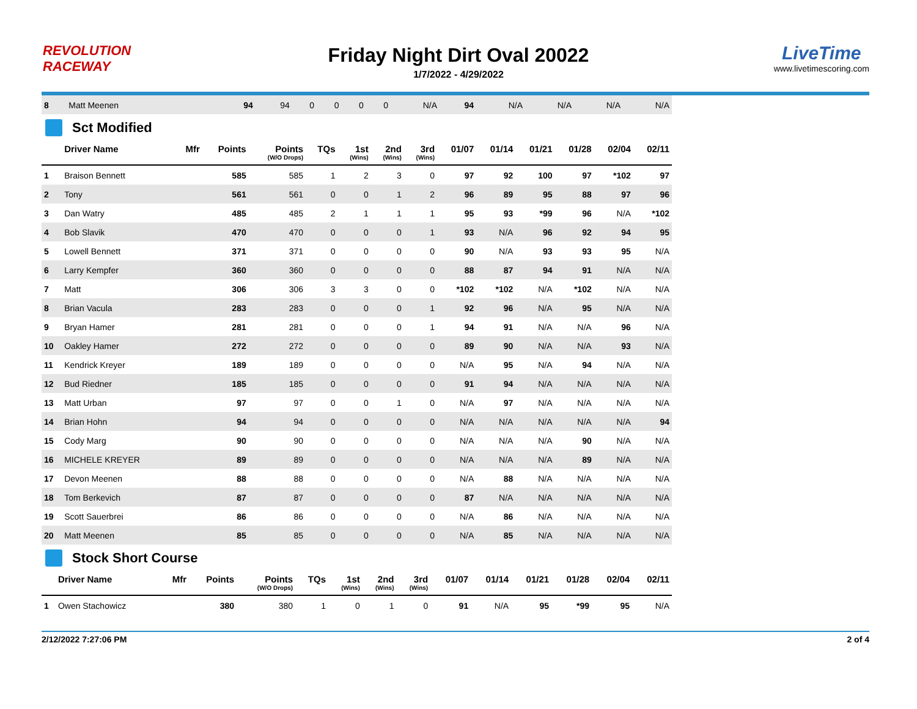REVOLUTION RACEWAY
Friday Night Dirt Oval 20022
1/7/2022 - 4/29/2022
LiveTime
www.livetimescoring.com
| 8 | Matt Meenen | | 94 | 94 | 0 | 0 | 0 | 0 | N/A | 94 | N/A | N/A | N/A | N/A |
Sct Modified
| | Driver Name | Mfr | Points | Points (W/O Drops) | TQs | 1st (Wins) | 2nd (Wins) | 3rd (Wins) | 01/07 | 01/14 | 01/21 | 01/28 | 02/04 | 02/11 |
| --- | --- | --- | --- | --- | --- | --- | --- | --- | --- | --- | --- | --- | --- | --- |
| 1 | Braison Bennett | | 585 | 585 | 1 | 2 | 3 | 0 | 97 | 92 | 100 | 97 | *102 | 97 |
| 2 | Tony | | 561 | 561 | 0 | 0 | 1 | 2 | 96 | 89 | 95 | 88 | 97 | 96 |
| 3 | Dan Watry | | 485 | 485 | 2 | 1 | 1 | 1 | 95 | 93 | *99 | 96 | N/A | *102 |
| 4 | Bob Slavik | | 470 | 470 | 0 | 0 | 0 | 1 | 93 | N/A | 96 | 92 | 94 | 95 |
| 5 | Lowell Bennett | | 371 | 371 | 0 | 0 | 0 | 0 | 90 | N/A | 93 | 93 | 95 | N/A |
| 6 | Larry Kempfer | | 360 | 360 | 0 | 0 | 0 | 0 | 88 | 87 | 94 | 91 | N/A | N/A |
| 7 | Matt | | 306 | 306 | 3 | 3 | 0 | 0 | *102 | *102 | N/A | *102 | N/A | N/A |
| 8 | Brian Vacula | | 283 | 283 | 0 | 0 | 0 | 1 | 92 | 96 | N/A | 95 | N/A | N/A |
| 9 | Bryan Hamer | | 281 | 281 | 0 | 0 | 0 | 1 | 94 | 91 | N/A | N/A | 96 | N/A |
| 10 | Oakley Hamer | | 272 | 272 | 0 | 0 | 0 | 0 | 89 | 90 | N/A | N/A | 93 | N/A |
| 11 | Kendrick Kreyer | | 189 | 189 | 0 | 0 | 0 | 0 | N/A | 95 | N/A | 94 | N/A | N/A |
| 12 | Bud Riedner | | 185 | 185 | 0 | 0 | 0 | 0 | 91 | 94 | N/A | N/A | N/A | N/A |
| 13 | Matt Urban | | 97 | 97 | 0 | 0 | 1 | 0 | N/A | 97 | N/A | N/A | N/A | N/A |
| 14 | Brian Hohn | | 94 | 94 | 0 | 0 | 0 | 0 | N/A | N/A | N/A | N/A | N/A | 94 |
| 15 | Cody Marg | | 90 | 90 | 0 | 0 | 0 | 0 | N/A | N/A | N/A | 90 | N/A | N/A |
| 16 | MICHELE KREYER | | 89 | 89 | 0 | 0 | 0 | 0 | N/A | N/A | N/A | 89 | N/A | N/A |
| 17 | Devon Meenen | | 88 | 88 | 0 | 0 | 0 | 0 | N/A | 88 | N/A | N/A | N/A | N/A |
| 18 | Tom Berkevich | | 87 | 87 | 0 | 0 | 0 | 0 | 87 | N/A | N/A | N/A | N/A | N/A |
| 19 | Scott Sauerbrei | | 86 | 86 | 0 | 0 | 0 | 0 | N/A | 86 | N/A | N/A | N/A | N/A |
| 20 | Matt Meenen | | 85 | 85 | 0 | 0 | 0 | 0 | N/A | 85 | N/A | N/A | N/A | N/A |
Stock Short Course
| | Driver Name | Mfr | Points | Points (W/O Drops) | TQs | 1st (Wins) | 2nd (Wins) | 3rd (Wins) | 01/07 | 01/14 | 01/21 | 01/28 | 02/04 | 02/11 |
| --- | --- | --- | --- | --- | --- | --- | --- | --- | --- | --- | --- | --- | --- | --- |
| 1 | Owen Stachowicz | | 380 | 380 | 1 | 0 | 1 | 0 | 91 | N/A | 95 | *99 | 95 | N/A |
2/12/2022 7:27:06 PM 2 of 4